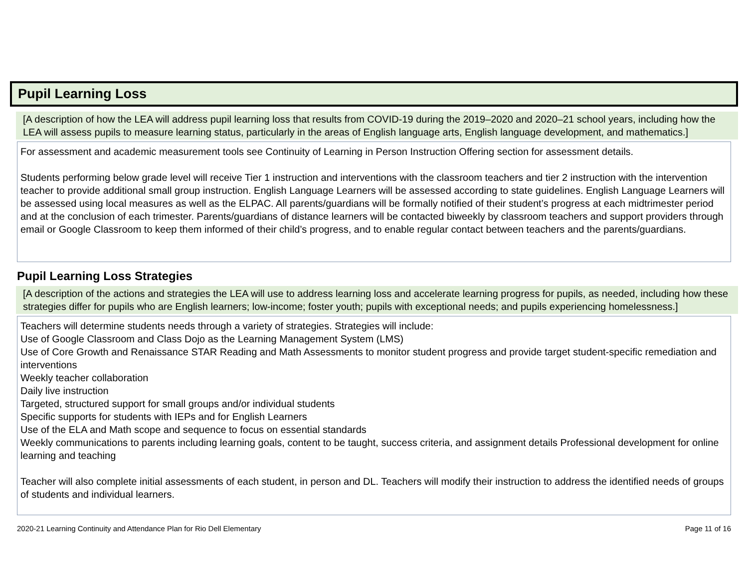Pupil Learning Loss
[A description of how the LEA will address pupil learning loss that results from COVID-19 during the 2019–2020 and 2020–21 school years, including how the LEA will assess pupils to measure learning status, particularly in the areas of English language arts, English language development, and mathematics.]
For assessment and academic measurement tools see Continuity of Learning in Person Instruction Offering section for assessment details.
Students performing below grade level will receive Tier 1 instruction and interventions with the classroom teachers and tier 2 instruction with the intervention teacher to provide additional small group instruction. English Language Learners will be assessed according to state guidelines. English Language Learners will be assessed using local measures as well as the ELPAC. All parents/guardians will be formally notified of their student’s progress at each midtrimester period and at the conclusion of each trimester. Parents/guardians of distance learners will be contacted biweekly by classroom teachers and support providers through email or Google Classroom to keep them informed of their child’s progress, and to enable regular contact between teachers and the parents/guardians.
Pupil Learning Loss Strategies
[A description of the actions and strategies the LEA will use to address learning loss and accelerate learning progress for pupils, as needed, including how these strategies differ for pupils who are English learners; low-income; foster youth; pupils with exceptional needs; and pupils experiencing homelessness.]
Teachers will determine students needs through a variety of strategies. Strategies will include:
Use of Google Classroom and Class Dojo as the Learning Management System (LMS)
Use of Core Growth and Renaissance STAR Reading and Math Assessments to monitor student progress and provide target student-specific remediation and interventions
Weekly teacher collaboration
Daily live instruction
Targeted, structured support for small groups and/or individual students
Specific supports for students with IEPs and for English Learners
Use of the ELA and Math scope and sequence to focus on essential standards
Weekly communications to parents including learning goals, content to be taught, success criteria, and assignment details Professional development for online learning and teaching
Teacher will also complete initial assessments of each student, in person and DL. Teachers will modify their instruction to address the identified needs of groups of students and individual learners.
2020-21 Learning Continuity and Attendance Plan for Rio Dell Elementary Page 11 of 16